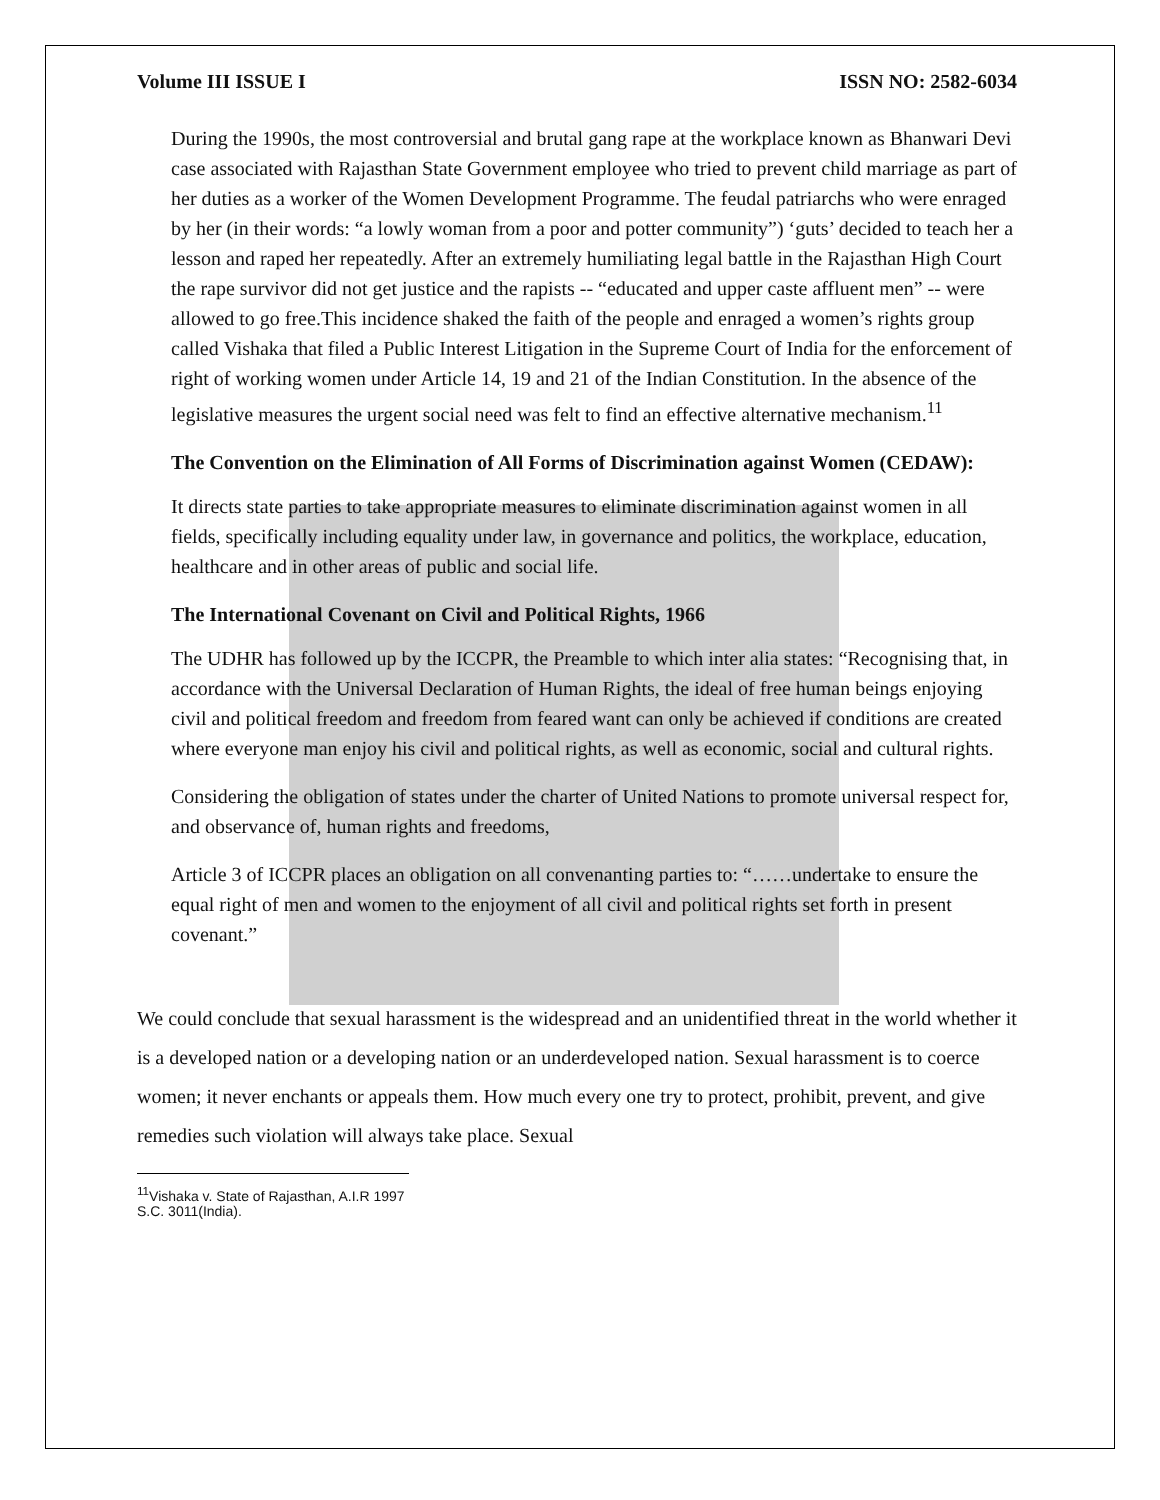Volume III ISSUE I ISSN NO: 2582-6034
During the 1990s, the most controversial and brutal gang rape at the workplace known as Bhanwari Devi case associated with Rajasthan State Government employee who tried to prevent child marriage as part of her duties as a worker of the Women Development Programme. The feudal patriarchs who were enraged by her (in their words: “a lowly woman from a poor and potter community”) ‘guts’ decided to teach her a lesson and raped her repeatedly. After an extremely humiliating legal battle in the Rajasthan High Court the rape survivor did not get justice and the rapists -- “educated and upper caste affluent men” -- were allowed to go free.This incidence shaked the faith of the people and enraged a women’s rights group called Vishaka that filed a Public Interest Litigation in the Supreme Court of India for the enforcement of right of working women under Article 14, 19 and 21 of the Indian Constitution. In the absence of the legislative measures the urgent social need was felt to find an effective alternative mechanism.<sup>11</sup>
The Convention on the Elimination of All Forms of Discrimination against Women (CEDAW):
It directs state parties to take appropriate measures to eliminate discrimination against women in all fields, specifically including equality under law, in governance and politics, the workplace, education, healthcare and in other areas of public and social life.
The International Covenant on Civil and Political Rights, 1966
The UDHR has followed up by the ICCPR, the Preamble to which inter alia states: “Recognising that, in accordance with the Universal Declaration of Human Rights, the ideal of free human beings enjoying civil and political freedom and freedom from feared want can only be achieved if conditions are created where everyone man enjoy his civil and political rights, as well as economic, social and cultural rights.
Considering the obligation of states under the charter of United Nations to promote universal respect for, and observance of, human rights and freedoms,
Article 3 of ICCPR places an obligation on all convenanting parties to: “……undertake to ensure the equal right of men and women to the enjoyment of all civil and political rights set forth in present covenant.”
We could conclude that sexual harassment is the widespread and an unidentified threat in the world whether it is a developed nation or a developing nation or an underdeveloped nation. Sexual harassment is to coerce women; it never enchants or appeals them. How much every one try to protect, prohibit, prevent, and give remedies such violation will always take place. Sexual
<sup>11</sup> Vishaka v. State of Rajasthan, A.I.R 1997 S.C. 3011(India).